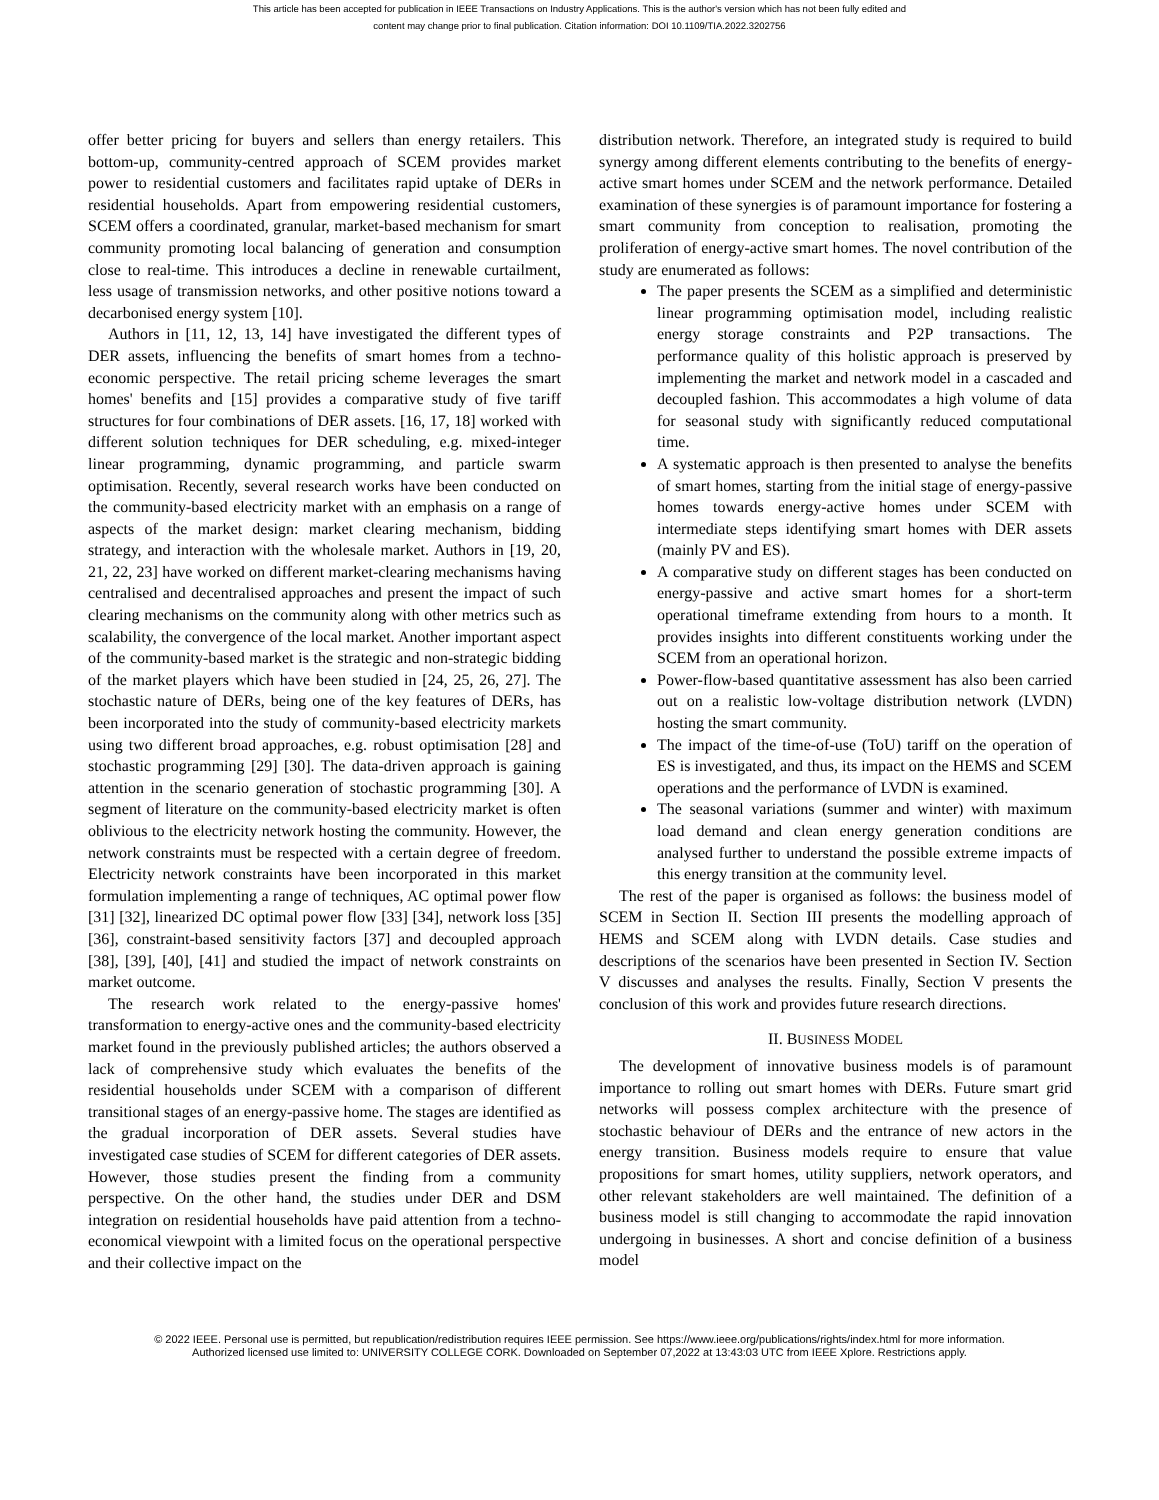This article has been accepted for publication in IEEE Transactions on Industry Applications. This is the author's version which has not been fully edited and
content may change prior to final publication. Citation information: DOI 10.1109/TIA.2022.3202756
offer better pricing for buyers and sellers than energy retailers. This bottom-up, community-centred approach of SCEM provides market power to residential customers and facilitates rapid uptake of DERs in residential households. Apart from empowering residential customers, SCEM offers a coordinated, granular, market-based mechanism for smart community promoting local balancing of generation and consumption close to real-time. This introduces a decline in renewable curtailment, less usage of transmission networks, and other positive notions toward a decarbonised energy system [10].
Authors in [11, 12, 13, 14] have investigated the different types of DER assets, influencing the benefits of smart homes from a techno-economic perspective. The retail pricing scheme leverages the smart homes' benefits and [15] provides a comparative study of five tariff structures for four combinations of DER assets. [16, 17, 18] worked with different solution techniques for DER scheduling, e.g. mixed-integer linear programming, dynamic programming, and particle swarm optimisation. Recently, several research works have been conducted on the community-based electricity market with an emphasis on a range of aspects of the market design: market clearing mechanism, bidding strategy, and interaction with the wholesale market. Authors in [19, 20, 21, 22, 23] have worked on different market-clearing mechanisms having centralised and decentralised approaches and present the impact of such clearing mechanisms on the community along with other metrics such as scalability, the convergence of the local market. Another important aspect of the community-based market is the strategic and non-strategic bidding of the market players which have been studied in [24, 25, 26, 27]. The stochastic nature of DERs, being one of the key features of DERs, has been incorporated into the study of community-based electricity markets using two different broad approaches, e.g. robust optimisation [28] and stochastic programming [29] [30]. The data-driven approach is gaining attention in the scenario generation of stochastic programming [30]. A segment of literature on the community-based electricity market is often oblivious to the electricity network hosting the community. However, the network constraints must be respected with a certain degree of freedom. Electricity network constraints have been incorporated in this market formulation implementing a range of techniques, AC optimal power flow [31] [32], linearized DC optimal power flow [33] [34], network loss [35] [36], constraint-based sensitivity factors [37] and decoupled approach [38], [39], [40], [41] and studied the impact of network constraints on market outcome.
The research work related to the energy-passive homes' transformation to energy-active ones and the community-based electricity market found in the previously published articles; the authors observed a lack of comprehensive study which evaluates the benefits of the residential households under SCEM with a comparison of different transitional stages of an energy-passive home. The stages are identified as the gradual incorporation of DER assets. Several studies have investigated case studies of SCEM for different categories of DER assets. However, those studies present the finding from a community perspective. On the other hand, the studies under DER and DSM integration on residential households have paid attention from a techno-economical viewpoint with a limited focus on the operational perspective and their collective impact on the
distribution network. Therefore, an integrated study is required to build synergy among different elements contributing to the benefits of energy-active smart homes under SCEM and the network performance. Detailed examination of these synergies is of paramount importance for fostering a smart community from conception to realisation, promoting the proliferation of energy-active smart homes. The novel contribution of the study are enumerated as follows:
The paper presents the SCEM as a simplified and deterministic linear programming optimisation model, including realistic energy storage constraints and P2P transactions. The performance quality of this holistic approach is preserved by implementing the market and network model in a cascaded and decoupled fashion. This accommodates a high volume of data for seasonal study with significantly reduced computational time.
A systematic approach is then presented to analyse the benefits of smart homes, starting from the initial stage of energy-passive homes towards energy-active homes under SCEM with intermediate steps identifying smart homes with DER assets (mainly PV and ES).
A comparative study on different stages has been conducted on energy-passive and active smart homes for a short-term operational timeframe extending from hours to a month. It provides insights into different constituents working under the SCEM from an operational horizon.
Power-flow-based quantitative assessment has also been carried out on a realistic low-voltage distribution network (LVDN) hosting the smart community.
The impact of the time-of-use (ToU) tariff on the operation of ES is investigated, and thus, its impact on the HEMS and SCEM operations and the performance of LVDN is examined.
The seasonal variations (summer and winter) with maximum load demand and clean energy generation conditions are analysed further to understand the possible extreme impacts of this energy transition at the community level.
The rest of the paper is organised as follows: the business model of SCEM in Section II. Section III presents the modelling approach of HEMS and SCEM along with LVDN details. Case studies and descriptions of the scenarios have been presented in Section IV. Section V discusses and analyses the results. Finally, Section V presents the conclusion of this work and provides future research directions.
II. BUSINESS MODEL
The development of innovative business models is of paramount importance to rolling out smart homes with DERs. Future smart grid networks will possess complex architecture with the presence of stochastic behaviour of DERs and the entrance of new actors in the energy transition. Business models require to ensure that value propositions for smart homes, utility suppliers, network operators, and other relevant stakeholders are well maintained. The definition of a business model is still changing to accommodate the rapid innovation undergoing in businesses. A short and concise definition of a business model
© 2022 IEEE. Personal use is permitted, but republication/redistribution requires IEEE permission. See https://www.ieee.org/publications/rights/index.html for more information.
Authorized licensed use limited to: UNIVERSITY COLLEGE CORK. Downloaded on September 07,2022 at 13:43:03 UTC from IEEE Xplore. Restrictions apply.